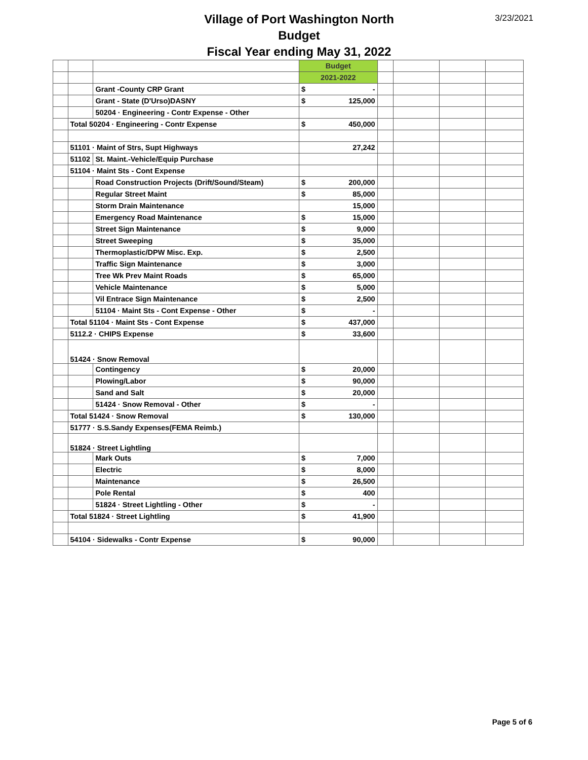3/23/2021
Village of Port Washington North
Budget
Fiscal Year ending May 31, 2022
| | | | Budget | | | | | |
| | | | 2021-2022 | | | | | |
| | | Grant -County CRP Grant | $ | - | | | | |
| | | Grant - State (D'Urso)DASNY | $ | 125,000 | | | | |
| | | 50204 · Engineering - Contr Expense - Other | | | | | | |
| | Total 50204 · Engineering - Contr Expense | | $ | 450,000 | | | | |
| | 51101 · Maint of Strs, Supt Highways | | | 27,242 | | | | |
| | 51102 | St. Maint.-Vehicle/Equip Purchase | | | | | | |
| | 51104 · Maint Sts - Cont Expense | | | | | | | |
| | | Road Construction Projects (Drift/Sound/Steam) | $ | 200,000 | | | | |
| | | Regular Street Maint | $ | 85,000 | | | | |
| | | Storm Drain Maintenance | | 15,000 | | | | |
| | | Emergency Road Maintenance | $ | 15,000 | | | | |
| | | Street Sign Maintenance | $ | 9,000 | | | | |
| | | Street Sweeping | $ | 35,000 | | | | |
| | | Thermoplastic/DPW Misc. Exp. | $ | 2,500 | | | | |
| | | Traffic Sign Maintenance | $ | 3,000 | | | | |
| | | Tree Wk Prev Maint Roads | $ | 65,000 | | | | |
| | | Vehicle Maintenance | $ | 5,000 | | | | |
| | | Vil Entrace Sign Maintenance | $ | 2,500 | | | | |
| | | 51104 · Maint Sts - Cont Expense - Other | $ | - | | | | |
| | Total 51104 · Maint Sts - Cont Expense | | $ | 437,000 | | | | |
| | 5112.2 · CHIPS Expense | | $ | 33,600 | | | | |
| | 51424 · Snow Removal | | | | | | | |
| | | Contingency | $ | 20,000 | | | | |
| | | Plowing/Labor | $ | 90,000 | | | | |
| | | Sand and Salt | $ | 20,000 | | | | |
| | | 51424 · Snow Removal - Other | $ | - | | | | |
| | Total 51424 · Snow Removal | | $ | 130,000 | | | | |
| | 51777 · S.S.Sandy Expenses(FEMA Reimb.) | | | | | | | |
| | 51824 · Street Lightling | | | | | | | |
| | | Mark Outs | $ | 7,000 | | | | |
| | | Electric | $ | 8,000 | | | | |
| | | Maintenance | $ | 26,500 | | | | |
| | | Pole Rental | $ | 400 | | | | |
| | | 51824 · Street Lightling - Other | $ | - | | | | |
| | Total 51824 · Street Lightling | | $ | 41,900 | | | | |
| | 54104 · Sidewalks - Contr Expense | | $ | 90,000 | | | | |
Page 5 of 6